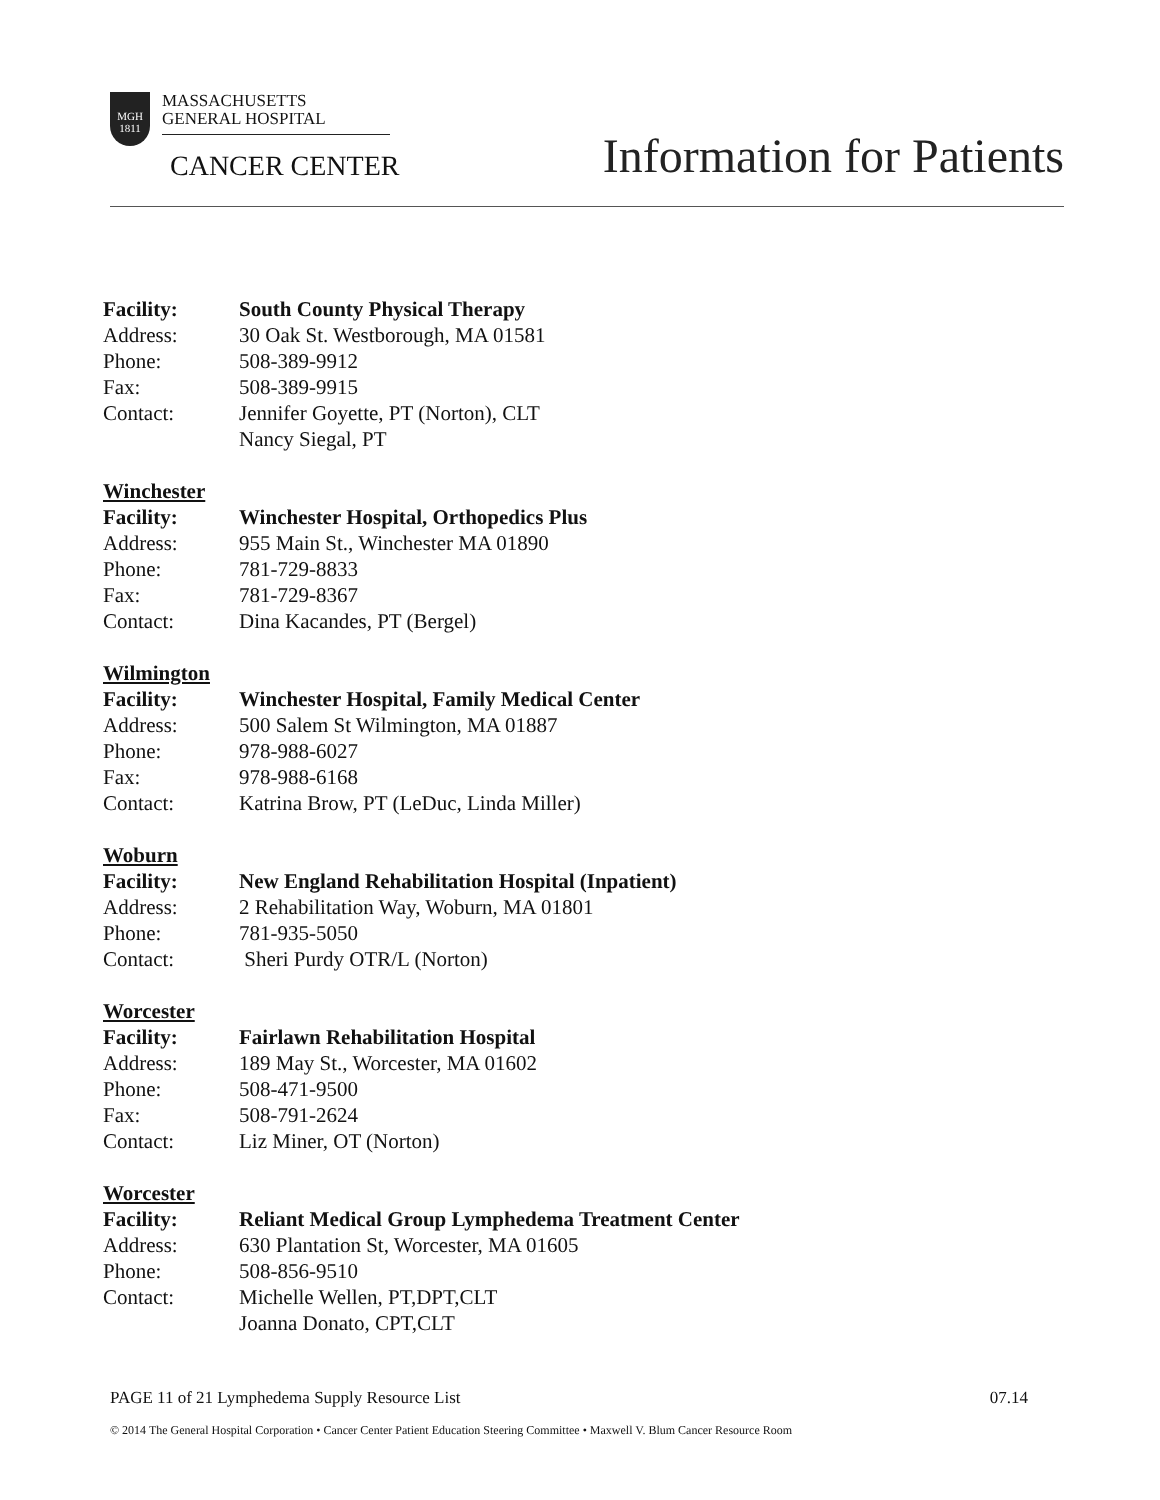MGH
1811 MASSACHUSETTS
GENERAL HOSPITAL
CANCER CENTER Information for Patients
Facility: South County Physical Therapy
Address: 30 Oak St. Westborough, MA 01581
Phone: 508-389-9912
Fax: 508-389-9915
Contact: Jennifer Goyette, PT (Norton), CLT
Nancy Siegal, PT
Winchester
Facility: Winchester Hospital, Orthopedics Plus
Address: 955 Main St., Winchester MA 01890
Phone: 781-729-8833
Fax: 781-729-8367
Contact: Dina Kacandes, PT (Bergel)
Wilmington
Facility: Winchester Hospital, Family Medical Center
Address: 500 Salem St Wilmington, MA 01887
Phone: 978-988-6027
Fax: 978-988-6168
Contact: Katrina Brow, PT (LeDuc, Linda Miller)
Woburn
Facility: New England Rehabilitation Hospital (Inpatient)
Address: 2 Rehabilitation Way, Woburn, MA 01801
Phone: 781-935-5050
Contact: Sheri Purdy OTR/L (Norton)
Worcester
Facility: Fairlawn Rehabilitation Hospital
Address: 189 May St., Worcester, MA 01602
Phone: 508-471-9500
Fax: 508-791-2624
Contact: Liz Miner, OT (Norton)
Worcester
Facility: Reliant Medical Group Lymphedema Treatment Center
Address: 630 Plantation St, Worcester, MA 01605
Phone: 508-856-9510
Contact: Michelle Wellen, PT,DPT,CLT
Joanna Donato, CPT,CLT
PAGE 11 of 21 Lymphedema Supply Resource List 07.14
© 2014 The General Hospital Corporation • Cancer Center Patient Education Steering Committee • Maxwell V. Blum Cancer Resource Room